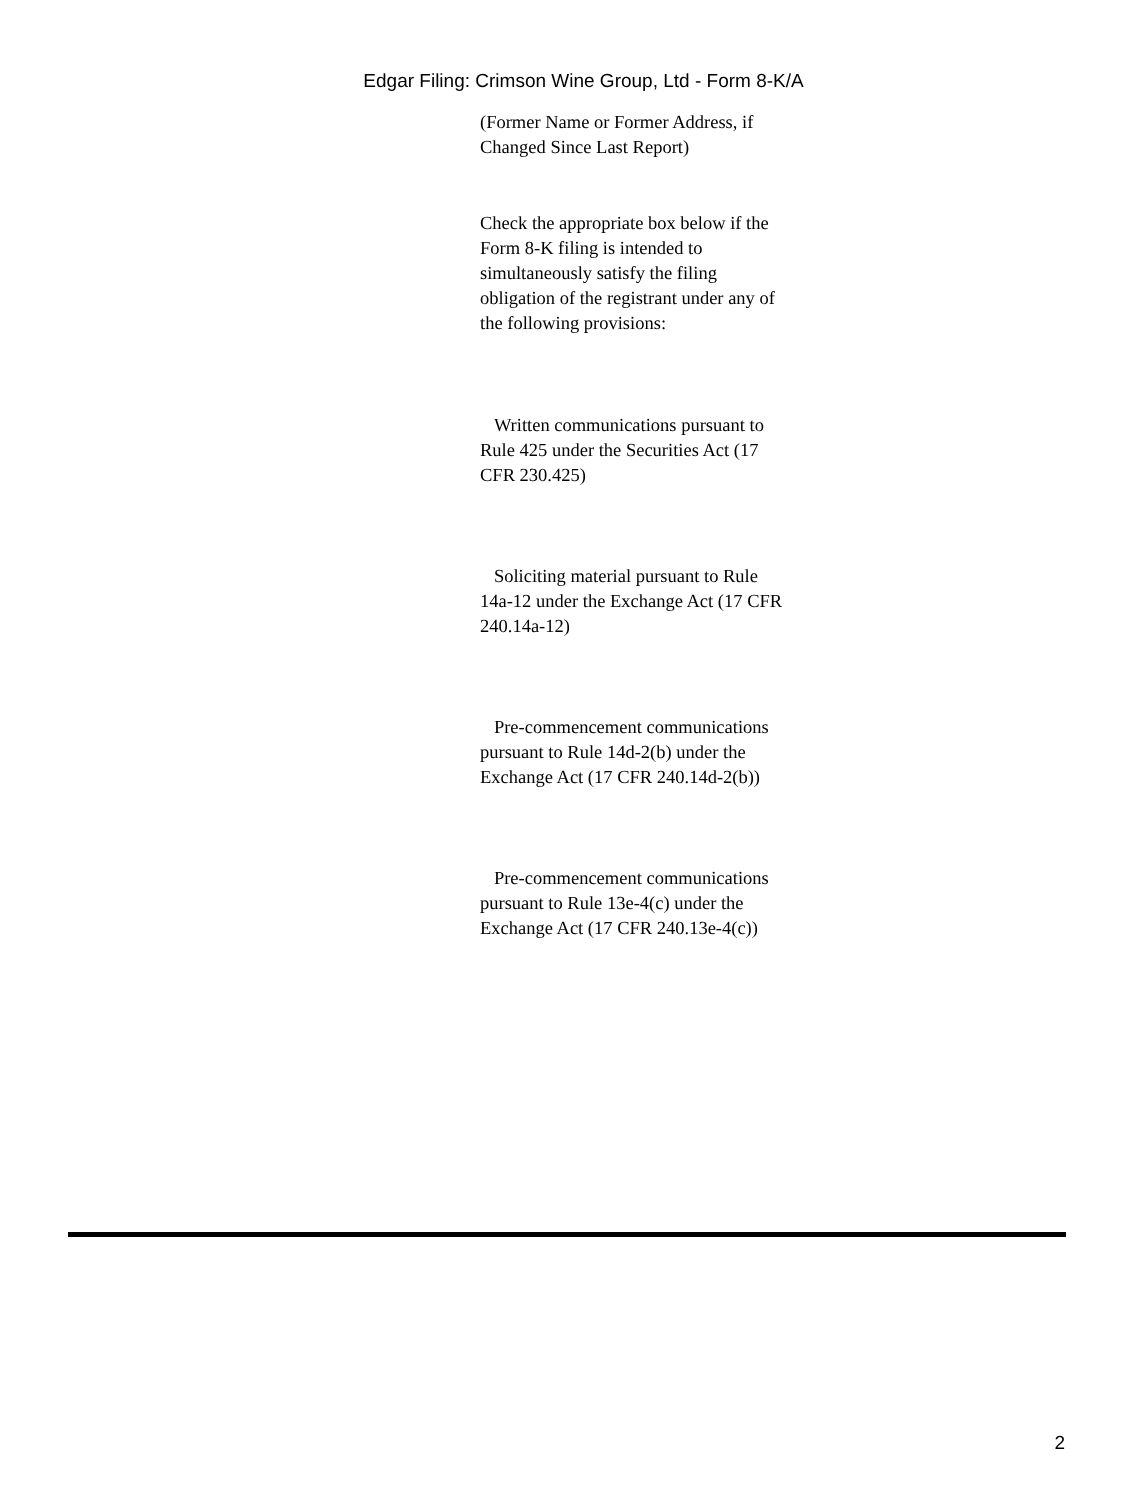Edgar Filing: Crimson Wine Group, Ltd - Form 8-K/A
(Former Name or Former Address, if Changed Since Last Report)
Check the appropriate box below if the Form 8-K filing is intended to simultaneously satisfy the filing obligation of the registrant under any of the following provisions:
Written communications pursuant to Rule 425 under the Securities Act (17 CFR 230.425)
Soliciting material pursuant to Rule 14a-12 under the Exchange Act (17 CFR 240.14a-12)
Pre-commencement communications pursuant to Rule 14d-2(b) under the Exchange Act (17 CFR 240.14d-2(b))
Pre-commencement communications pursuant to Rule 13e-4(c) under the Exchange Act (17 CFR 240.13e-4(c))
2